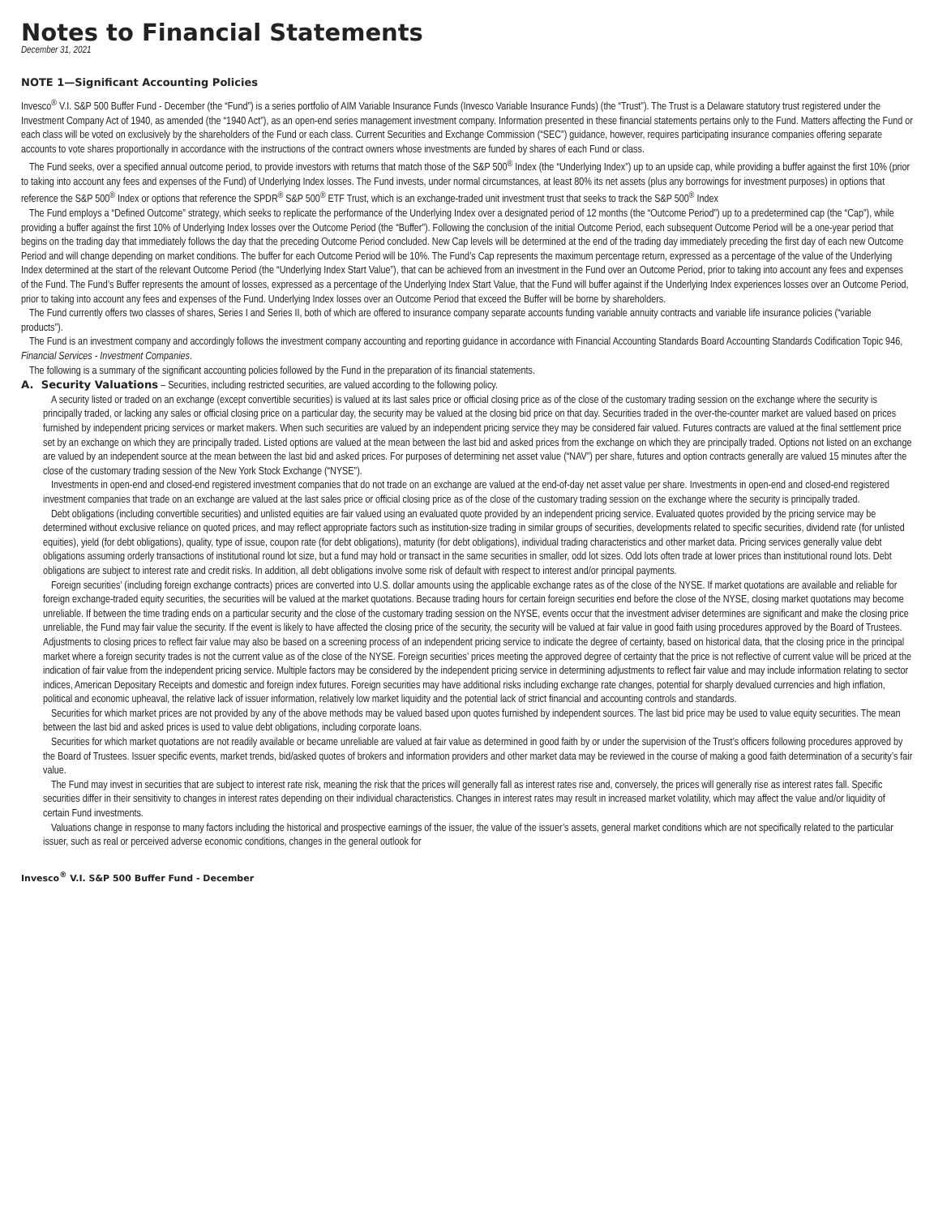Notes to Financial Statements
December 31, 2021
NOTE 1—Significant Accounting Policies
Invesco<sup>®</sup> V.I. S&P 500 Buffer Fund - December (the “Fund”) is a series portfolio of AIM Variable Insurance Funds (Invesco Variable Insurance Funds) (the “Trust”). The Trust is a Delaware statutory trust registered under the Investment Company Act of 1940, as amended (the “1940 Act”), as an open-end series management investment company. Information presented in these financial statements pertains only to the Fund. Matters affecting the Fund or each class will be voted on exclusively by the shareholders of the Fund or each class. Current Securities and Exchange Commission (“SEC”) guidance, however, requires participating insurance companies offering separate accounts to vote shares proportionally in accordance with the instructions of the contract owners whose investments are funded by shares of each Fund or class.
The Fund seeks, over a specified annual outcome period, to provide investors with returns that match those of the S&P 500<sup>®</sup> Index (the “Underlying Index”) up to an upside cap, while providing a buffer against the first 10% (prior to taking into account any fees and expenses of the Fund) of Underlying Index losses. The Fund invests, under normal circumstances, at least 80% its net assets (plus any borrowings for investment purposes) in options that reference the S&P 500<sup>®</sup> Index or options that reference the SPDR<sup>®</sup> S&P 500<sup>®</sup> ETF Trust, which is an exchange-traded unit investment trust that seeks to track the S&P 500<sup>®</sup> Index
The Fund employs a “Defined Outcome” strategy, which seeks to replicate the performance of the Underlying Index over a designated period of 12 months (the “Outcome Period”) up to a predetermined cap (the “Cap”), while providing a buffer against the first 10% of Underlying Index losses over the Outcome Period (the “Buffer”). Following the conclusion of the initial Outcome Period, each subsequent Outcome Period will be a one-year period that begins on the trading day that immediately follows the day that the preceding Outcome Period concluded. New Cap levels will be determined at the end of the trading day immediately preceding the first day of each new Outcome Period and will change depending on market conditions. The buffer for each Outcome Period will be 10%. The Fund’s Cap represents the maximum percentage return, expressed as a percentage of the value of the Underlying Index determined at the start of the relevant Outcome Period (the “Underlying Index Start Value”), that can be achieved from an investment in the Fund over an Outcome Period, prior to taking into account any fees and expenses of the Fund. The Fund’s Buffer represents the amount of losses, expressed as a percentage of the Underlying Index Start Value, that the Fund will buffer against if the Underlying Index experiences losses over an Outcome Period, prior to taking into account any fees and expenses of the Fund. Underlying Index losses over an Outcome Period that exceed the Buffer will be borne by shareholders.
The Fund currently offers two classes of shares, Series I and Series II, both of which are offered to insurance company separate accounts funding variable annuity contracts and variable life insurance policies (“variable products”).
The Fund is an investment company and accordingly follows the investment company accounting and reporting guidance in accordance with Financial Accounting Standards Board Accounting Standards Codification Topic 946, Financial Services - Investment Companies.
The following is a summary of the significant accounting policies followed by the Fund in the preparation of its financial statements.
A. Security Valuations – Securities, including restricted securities, are valued according to the following policy.
A security listed or traded on an exchange (except convertible securities) is valued at its last sales price or official closing price as of the close of the customary trading session on the exchange where the security is principally traded, or lacking any sales or official closing price on a particular day, the security may be valued at the closing bid price on that day. Securities traded in the over-the-counter market are valued based on prices furnished by independent pricing services or market makers. When such securities are valued by an independent pricing service they may be considered fair valued. Futures contracts are valued at the final settlement price set by an exchange on which they are principally traded. Listed options are valued at the mean between the last bid and asked prices from the exchange on which they are principally traded. Options not listed on an exchange are valued by an independent source at the mean between the last bid and asked prices. For purposes of determining net asset value (“NAV”) per share, futures and option contracts generally are valued 15 minutes after the close of the customary trading session of the New York Stock Exchange (“NYSE”).
Investments in open-end and closed-end registered investment companies that do not trade on an exchange are valued at the end-of-day net asset value per share. Investments in open-end and closed-end registered investment companies that trade on an exchange are valued at the last sales price or official closing price as of the close of the customary trading session on the exchange where the security is principally traded.
Debt obligations (including convertible securities) and unlisted equities are fair valued using an evaluated quote provided by an independent pricing service. Evaluated quotes provided by the pricing service may be determined without exclusive reliance on quoted prices, and may reflect appropriate factors such as institution-size trading in similar groups of securities, developments related to specific securities, dividend rate (for unlisted equities), yield (for debt obligations), quality, type of issue, coupon rate (for debt obligations), maturity (for debt obligations), individual trading characteristics and other market data. Pricing services generally value debt obligations assuming orderly transactions of institutional round lot size, but a fund may hold or transact in the same securities in smaller, odd lot sizes. Odd lots often trade at lower prices than institutional round lots. Debt obligations are subject to interest rate and credit risks. In addition, all debt obligations involve some risk of default with respect to interest and/or principal payments.
Foreign securities’ (including foreign exchange contracts) prices are converted into U.S. dollar amounts using the applicable exchange rates as of the close of the NYSE. If market quotations are available and reliable for foreign exchange-traded equity securities, the securities will be valued at the market quotations. Because trading hours for certain foreign securities end before the close of the NYSE, closing market quotations may become unreliable. If between the time trading ends on a particular security and the close of the customary trading session on the NYSE, events occur that the investment adviser determines are significant and make the closing price unreliable, the Fund may fair value the security. If the event is likely to have affected the closing price of the security, the security will be valued at fair value in good faith using procedures approved by the Board of Trustees. Adjustments to closing prices to reflect fair value may also be based on a screening process of an independent pricing service to indicate the degree of certainty, based on historical data, that the closing price in the principal market where a foreign security trades is not the current value as of the close of the NYSE. Foreign securities’ prices meeting the approved degree of certainty that the price is not reflective of current value will be priced at the indication of fair value from the independent pricing service. Multiple factors may be considered by the independent pricing service in determining adjustments to reflect fair value and may include information relating to sector indices, American Depositary Receipts and domestic and foreign index futures. Foreign securities may have additional risks including exchange rate changes, potential for sharply devalued currencies and high inflation, political and economic upheaval, the relative lack of issuer information, relatively low market liquidity and the potential lack of strict financial and accounting controls and standards.
Securities for which market prices are not provided by any of the above methods may be valued based upon quotes furnished by independent sources. The last bid price may be used to value equity securities. The mean between the last bid and asked prices is used to value debt obligations, including corporate loans.
Securities for which market quotations are not readily available or became unreliable are valued at fair value as determined in good faith by or under the supervision of the Trust’s officers following procedures approved by the Board of Trustees. Issuer specific events, market trends, bid/asked quotes of brokers and information providers and other market data may be reviewed in the course of making a good faith determination of a security’s fair value.
The Fund may invest in securities that are subject to interest rate risk, meaning the risk that the prices will generally fall as interest rates rise and, conversely, the prices will generally rise as interest rates fall. Specific securities differ in their sensitivity to changes in interest rates depending on their individual characteristics. Changes in interest rates may result in increased market volatility, which may affect the value and/or liquidity of certain Fund investments.
Valuations change in response to many factors including the historical and prospective earnings of the issuer, the value of the issuer’s assets, general market conditions which are not specifically related to the particular issuer, such as real or perceived adverse economic conditions, changes in the general outlook for
Invesco<sup>®</sup> V.I. S&P 500 Buffer Fund - December